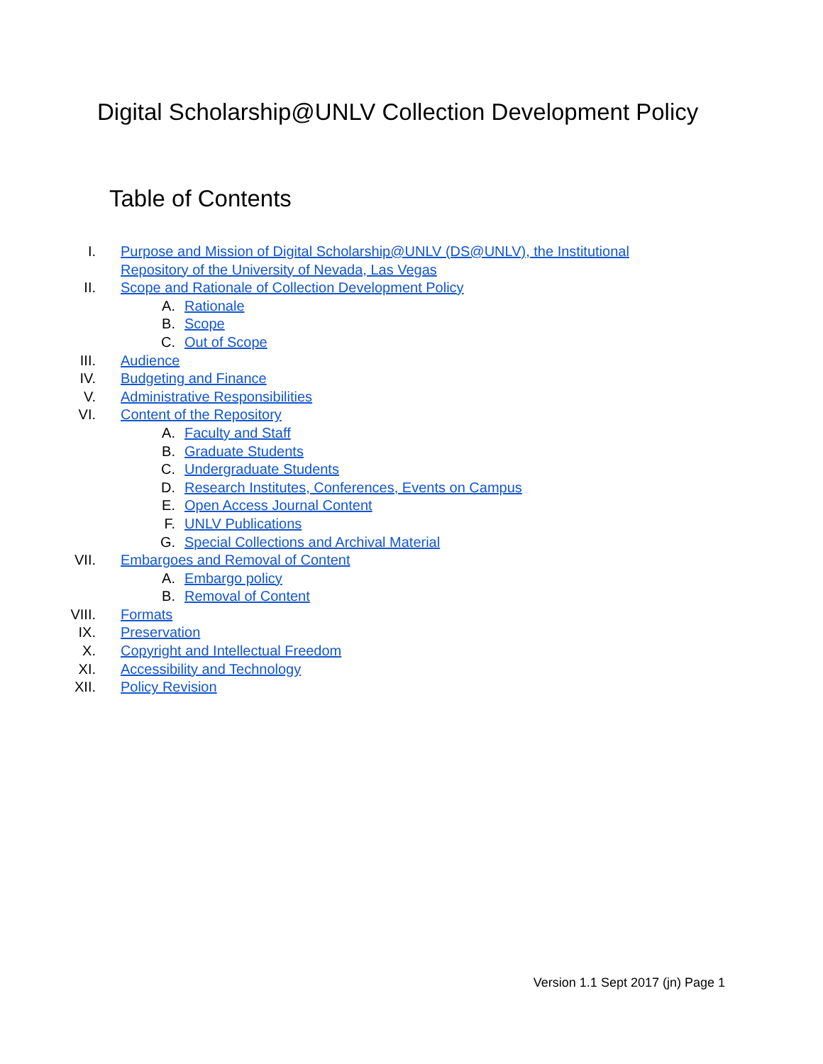Digital Scholarship@UNLV Collection Development Policy
Table of Contents
I. Purpose and Mission of Digital Scholarship@UNLV (DS@UNLV), the Institutional
Repository of the University of Nevada, Las Vegas
II. Scope and Rationale of Collection Development Policy
A. Rationale
B. Scope
C. Out of Scope
III. Audience
IV. Budgeting and Finance
V. Administrative Responsibilities
VI. Content of the Repository
A. Faculty and Staff
B. Graduate Students
C. Undergraduate Students
D. Research Institutes, Conferences, Events on Campus
E. Open Access Journal Content
F. UNLV Publications
G. Special Collections and Archival Material
VII. Embargoes and Removal of Content
A. Embargo policy
B. Removal of Content
VIII. Formats
IX. Preservation
X. Copyright and Intellectual Freedom
XI. Accessibility and Technology
XII. Policy Revision
Version 1.1 Sept 2017 (jn) Page 1